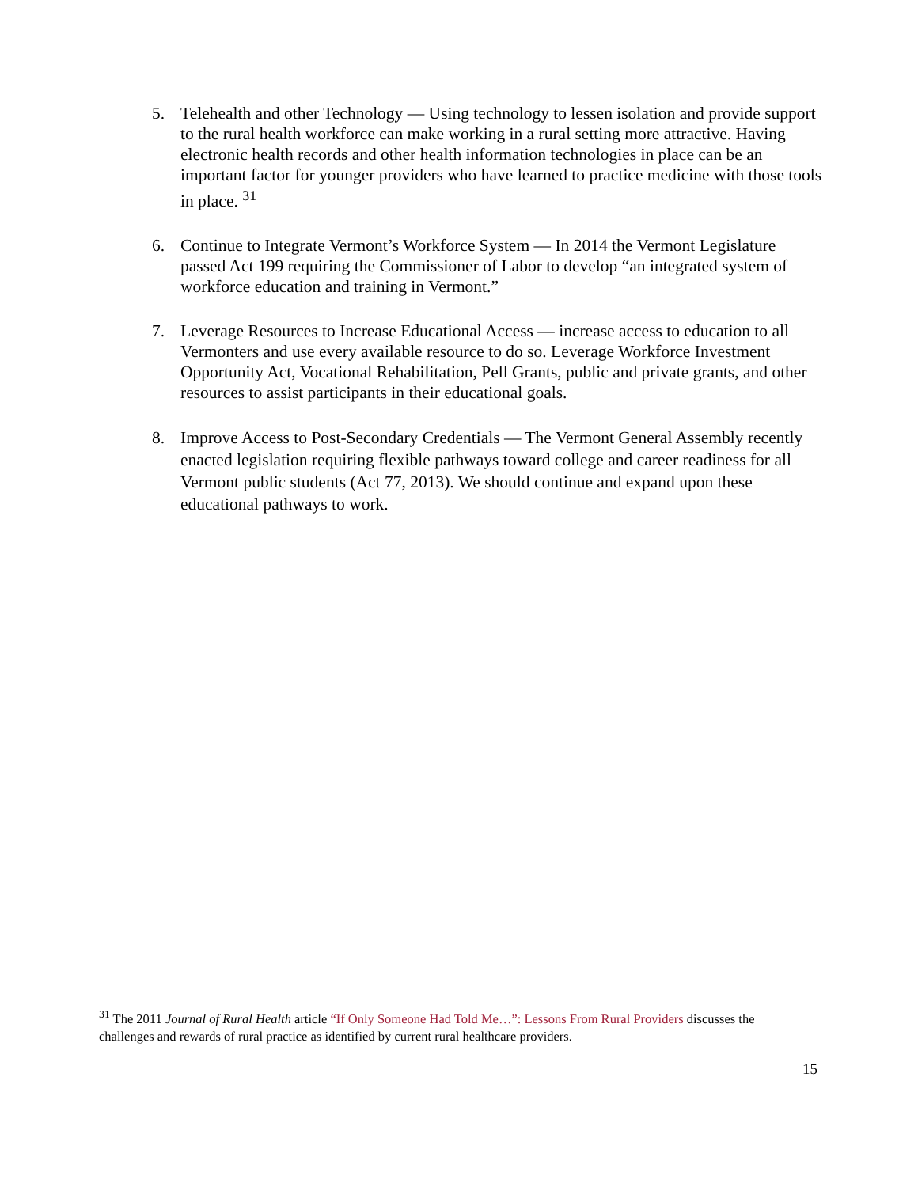5. Telehealth and other Technology — Using technology to lessen isolation and provide support to the rural health workforce can make working in a rural setting more attractive. Having electronic health records and other health information technologies in place can be an important factor for younger providers who have learned to practice medicine with those tools in place. <sup>31</sup>
6. Continue to Integrate Vermont’s Workforce System — In 2014 the Vermont Legislature passed Act 199 requiring the Commissioner of Labor to develop “an integrated system of workforce education and training in Vermont.”
7. Leverage Resources to Increase Educational Access — increase access to education to all Vermonters and use every available resource to do so. Leverage Workforce Investment Opportunity Act, Vocational Rehabilitation, Pell Grants, public and private grants, and other resources to assist participants in their educational goals.
8. Improve Access to Post-Secondary Credentials — The Vermont General Assembly recently enacted legislation requiring flexible pathways toward college and career readiness for all Vermont public students (Act 77, 2013). We should continue and expand upon these educational pathways to work.
<sup>31</sup> The 2011 Journal of Rural Health article “If Only Someone Had Told Me…”: Lessons From Rural Providers discusses the challenges and rewards of rural practice as identified by current rural healthcare providers.
15